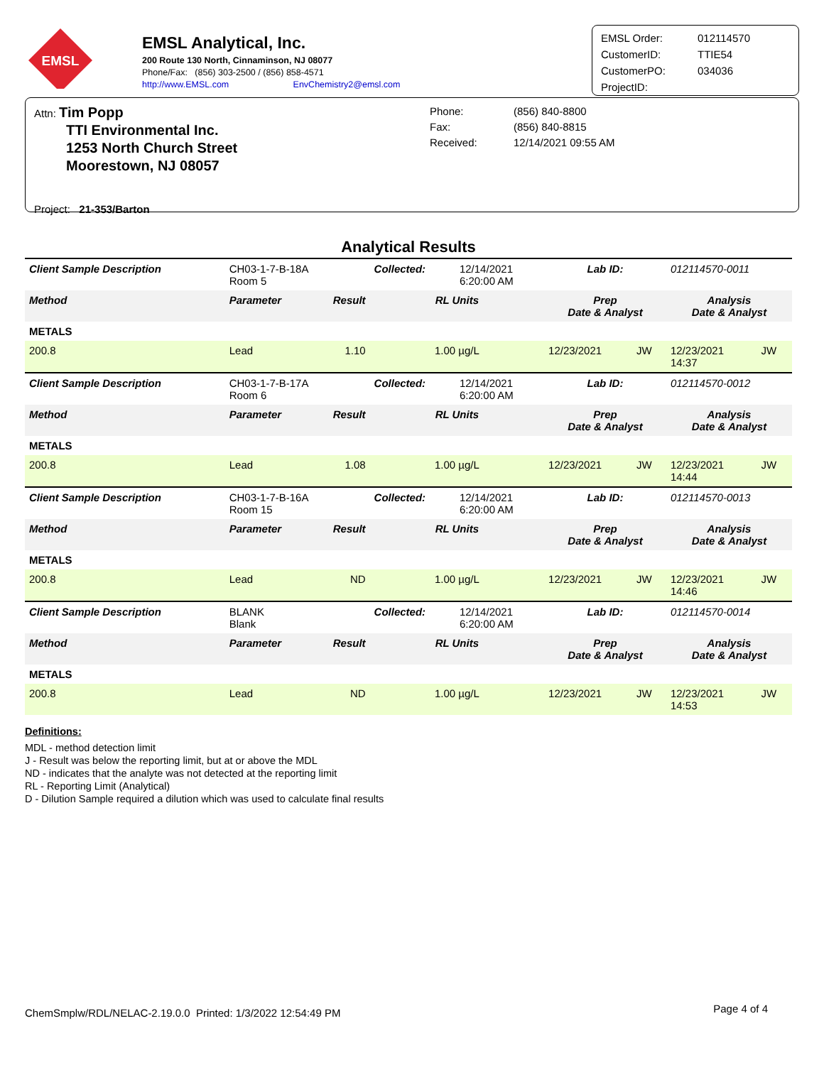EMSL
EMSL Analytical, Inc.
200 Route 130 North, Cinnaminson, NJ 08077
Phone/Fax: (856) 303-2500 / (856) 858-4571
http://www.EMSL.com EnvChemistry2@emsl.com
| EMSL Order: | 012114570 |
| CustomerID: | TTIE54 |
| CustomerPO: | 034036 |
| ProjectID: | |
Attn: Tim Popp
TTI Environmental Inc.
1253 North Church Street
Moorestown, NJ 08057
Project: 21-353/Barton
Phone:
Fax:
Received:
(856) 840-8800
(856) 840-8815
12/14/2021 09:55 AM
Analytical Results
| Client Sample Description | CH03-1-7-B-18A Room 5 | | Collected: | 12/14/2021 6:20:00 AM | Lab ID: | | 012114570-0011 | |
| Method | Parameter | Result | RL Units | | Prep Date & Analyst | | Analysis Date & Analyst | |
| METALS | | | | | | | | |
| 200.8 | Lead | 1.10 | 1.00 µg/L | | 12/23/2021 | JW | 12/23/2021 14:37 | JW |
| Client Sample Description | CH03-1-7-B-17A Room 6 | | Collected: | 12/14/2021 6:20:00 AM | Lab ID: | | 012114570-0012 | |
| Method | Parameter | Result | RL Units | | Prep Date & Analyst | | Analysis Date & Analyst | |
| METALS | | | | | | | | |
| 200.8 | Lead | 1.08 | 1.00 µg/L | | 12/23/2021 | JW | 12/23/2021 14:44 | JW |
| Client Sample Description | CH03-1-7-B-16A Room 15 | | Collected: | 12/14/2021 6:20:00 AM | Lab ID: | | 012114570-0013 | |
| Method | Parameter | Result | RL Units | | Prep Date & Analyst | | Analysis Date & Analyst | |
| METALS | | | | | | | | |
| 200.8 | Lead | ND | 1.00 µg/L | | 12/23/2021 | JW | 12/23/2021 14:46 | JW |
| Client Sample Description | BLANK Blank | | Collected: | 12/14/2021 6:20:00 AM | Lab ID: | | 012114570-0014 | |
| Method | Parameter | Result | RL Units | | Prep Date & Analyst | | Analysis Date & Analyst | |
| METALS | | | | | | | | |
| 200.8 | Lead | ND | 1.00 µg/L | | 12/23/2021 | JW | 12/23/2021 14:53 | JW |
Definitions:
MDL - method detection limit
J - Result was below the reporting limit, but at or above the MDL
ND - indicates that the analyte was not detected at the reporting limit
RL - Reporting Limit (Analytical)
D - Dilution Sample required a dilution which was used to calculate final results
ChemSmplw/RDL/NELAC-2.19.0.0 Printed: 1/3/2022 12:54:49 PM Page 4 of 4